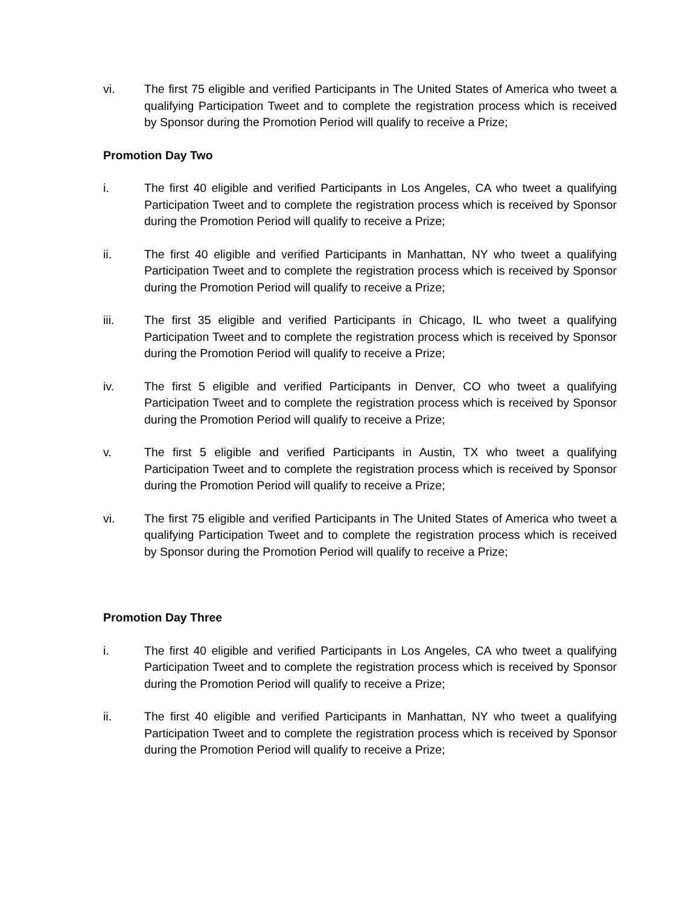vi. The first 75 eligible and verified Participants in The United States of America who tweet a qualifying Participation Tweet and to complete the registration process which is received by Sponsor during the Promotion Period will qualify to receive a Prize;
Promotion Day Two
i. The first 40 eligible and verified Participants in Los Angeles, CA who tweet a qualifying Participation Tweet and to complete the registration process which is received by Sponsor during the Promotion Period will qualify to receive a Prize;
ii. The first 40 eligible and verified Participants in Manhattan, NY who tweet a qualifying Participation Tweet and to complete the registration process which is received by Sponsor during the Promotion Period will qualify to receive a Prize;
iii. The first 35 eligible and verified Participants in Chicago, IL who tweet a qualifying Participation Tweet and to complete the registration process which is received by Sponsor during the Promotion Period will qualify to receive a Prize;
iv. The first 5 eligible and verified Participants in Denver, CO who tweet a qualifying Participation Tweet and to complete the registration process which is received by Sponsor during the Promotion Period will qualify to receive a Prize;
v. The first 5 eligible and verified Participants in Austin, TX who tweet a qualifying Participation Tweet and to complete the registration process which is received by Sponsor during the Promotion Period will qualify to receive a Prize;
vi. The first 75 eligible and verified Participants in The United States of America who tweet a qualifying Participation Tweet and to complete the registration process which is received by Sponsor during the Promotion Period will qualify to receive a Prize;
Promotion Day Three
i. The first 40 eligible and verified Participants in Los Angeles, CA who tweet a qualifying Participation Tweet and to complete the registration process which is received by Sponsor during the Promotion Period will qualify to receive a Prize;
ii. The first 40 eligible and verified Participants in Manhattan, NY who tweet a qualifying Participation Tweet and to complete the registration process which is received by Sponsor during the Promotion Period will qualify to receive a Prize;